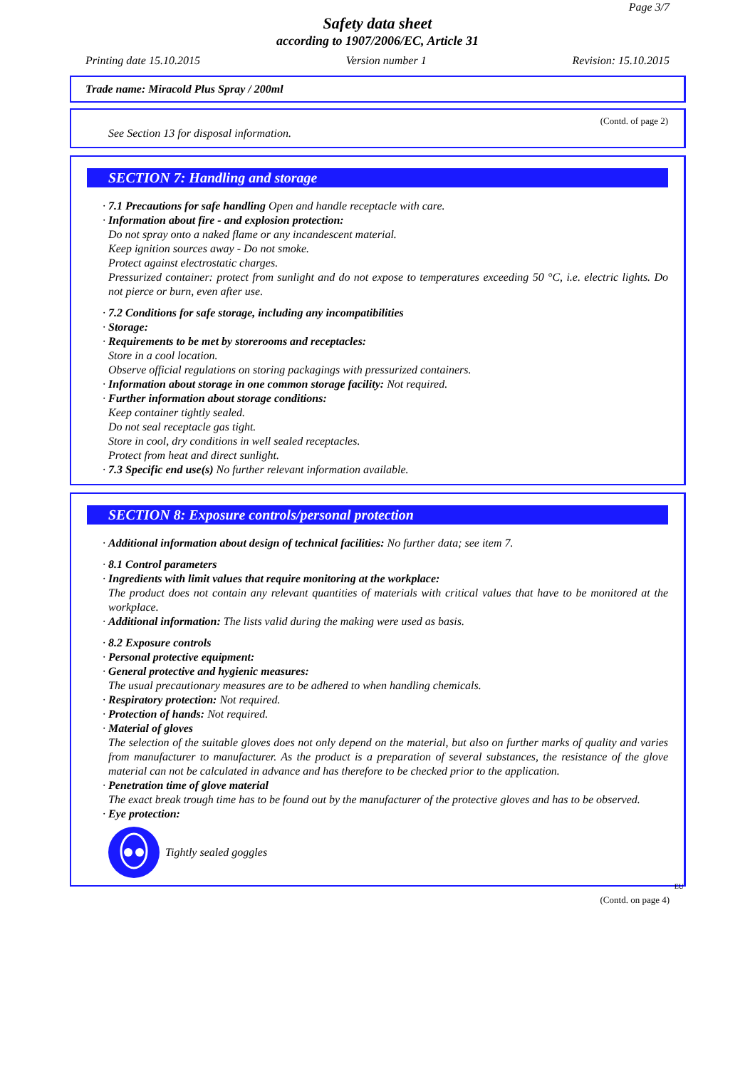Page 3/7
Safety data sheet
according to 1907/2006/EC, Article 31
Printing date 15.10.2015 Version number 1 Revision: 15.10.2015
Trade name: Miracold Plus Spray / 200ml
(Contd. of page 2)
See Section 13 for disposal information.
SECTION 7: Handling and storage
· 7.1 Precautions for safe handling Open and handle receptacle with care.
· Information about fire - and explosion protection:
Do not spray onto a naked flame or any incandescent material.
Keep ignition sources away - Do not smoke.
Protect against electrostatic charges.
Pressurized container: protect from sunlight and do not expose to temperatures exceeding 50 °C, i.e. electric lights. Do not pierce or burn, even after use.
· 7.2 Conditions for safe storage, including any incompatibilities
· Storage:
· Requirements to be met by storerooms and receptacles:
Store in a cool location.
Observe official regulations on storing packagings with pressurized containers.
· Information about storage in one common storage facility: Not required.
· Further information about storage conditions:
Keep container tightly sealed.
Do not seal receptacle gas tight.
Store in cool, dry conditions in well sealed receptacles.
Protect from heat and direct sunlight.
· 7.3 Specific end use(s) No further relevant information available.
SECTION 8: Exposure controls/personal protection
· Additional information about design of technical facilities: No further data; see item 7.
· 8.1 Control parameters
· Ingredients with limit values that require monitoring at the workplace:
The product does not contain any relevant quantities of materials with critical values that have to be monitored at the workplace.
· Additional information: The lists valid during the making were used as basis.
· 8.2 Exposure controls
· Personal protective equipment:
· General protective and hygienic measures:
The usual precautionary measures are to be adhered to when handling chemicals.
· Respiratory protection: Not required.
· Protection of hands: Not required.
· Material of gloves
The selection of the suitable gloves does not only depend on the material, but also on further marks of quality and varies from manufacturer to manufacturer. As the product is a preparation of several substances, the resistance of the glove material can not be calculated in advance and has therefore to be checked prior to the application.
· Penetration time of glove material
The exact break trough time has to be found out by the manufacturer of the protective gloves and has to be observed.
· Eye protection:
Tightly sealed goggles
EU
(Contd. on page 4)